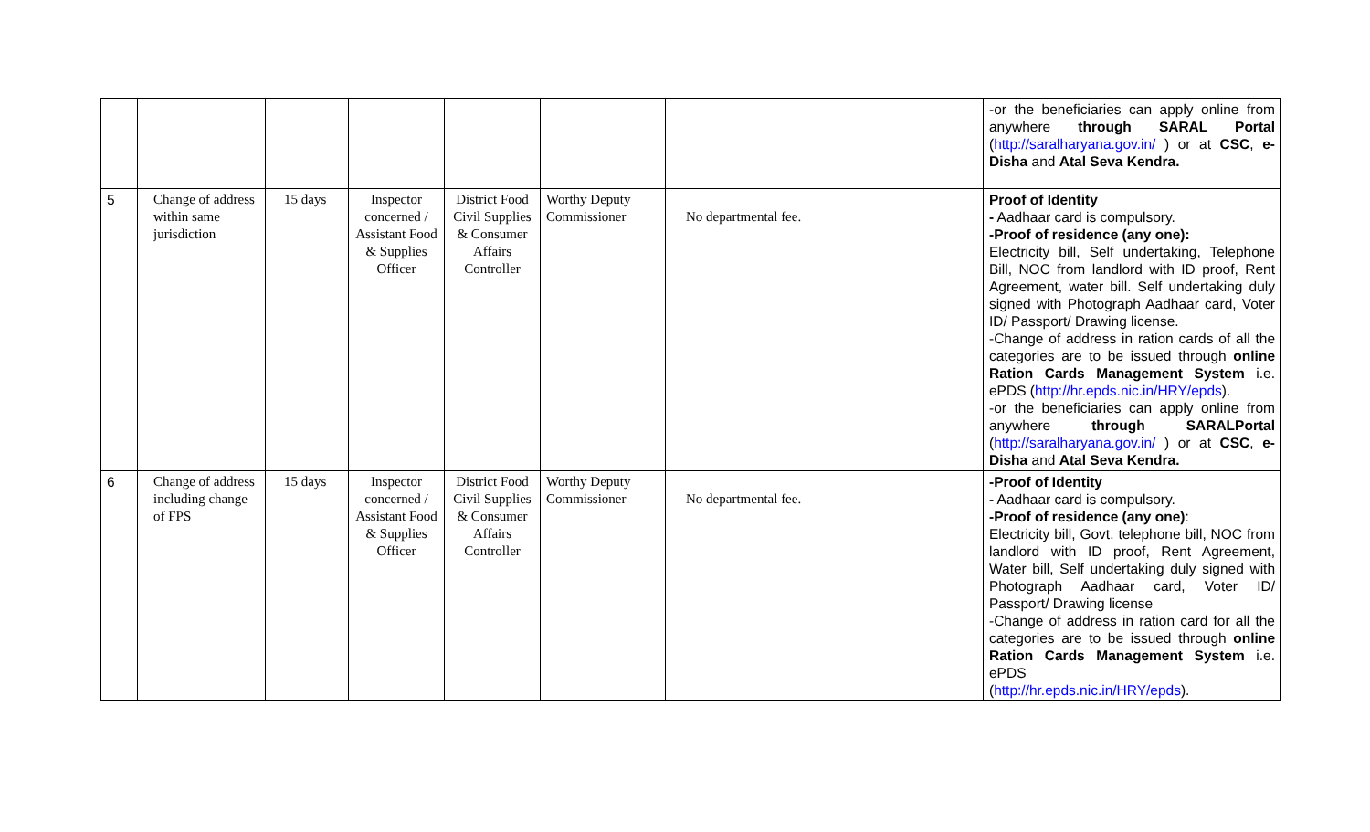| | | | | | | | -or the beneficiaries can apply online from anywhere through SARAL Portal ( http://saralharyana.gov.in/ ) or at CSC , e-Disha and Atal Seva Kendra. |
| 5 | Change of address within same jurisdiction | 15 days | Inspector concerned / Assistant Food & Supplies Officer | District Food Civil Supplies & Consumer Affairs Controller | Worthy Deputy Commissioner | No departmental fee. | Proof of Identity - Aadhaar card is compulsory. -Proof of residence (any one): Electricity bill, Self undertaking, Telephone Bill, NOC from landlord with ID proof, Rent Agreement, water bill. Self undertaking duly signed with Photograph Aadhaar card, Voter ID/ Passport/ Drawing license. -Change of address in ration cards of all the categories are to be issued through online Ration Cards Management System i.e. ePDS ( http://hr.epds.nic.in/HRY/epds ). -or the beneficiaries can apply online from anywhere through SARALPortal ( http://saralharyana.gov.in/ ) or at CSC , e-Disha and Atal Seva Kendra. |
| 6 | Change of address including change of FPS | 15 days | Inspector concerned / Assistant Food & Supplies Officer | District Food Civil Supplies & Consumer Affairs Controller | Worthy Deputy Commissioner | No departmental fee. | -Proof of Identity - Aadhaar card is compulsory. -Proof of residence (any one) : Electricity bill, Govt. telephone bill, NOC from landlord with ID proof, Rent Agreement, Water bill, Self undertaking duly signed with Photograph Aadhaar card, Voter ID/ Passport/ Drawing license -Change of address in ration card for all the categories are to be issued through online Ration Cards Management System i.e. ePDS ( http://hr.epds.nic.in/HRY/epds ). |